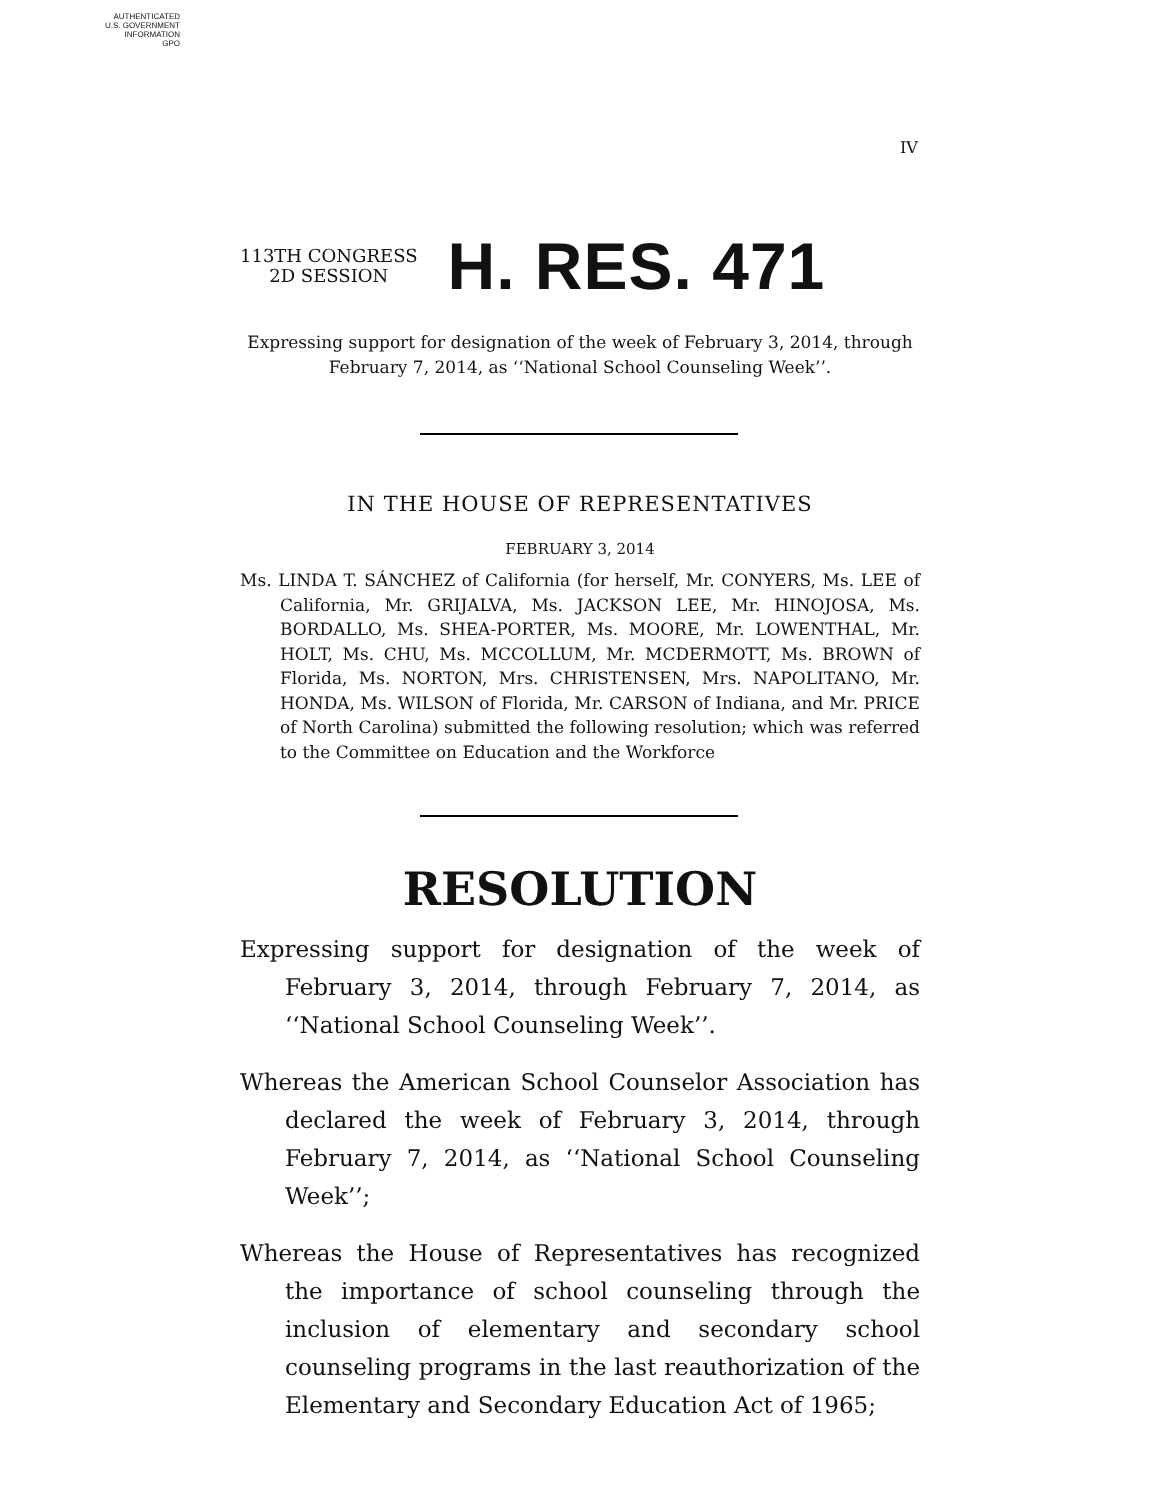AUTHENTICATED
U.S. GOVERNMENT
INFORMATION
GPO
IV
113TH CONGRESS
2D SESSION
H. RES. 471
Expressing support for designation of the week of February 3, 2014, through February 7, 2014, as ‘‘National School Counseling Week’’.
IN THE HOUSE OF REPRESENTATIVES
FEBRUARY 3, 2014
Ms. LINDA T. SÁNCHEZ of California (for herself, Mr. CONYERS, Ms. LEE of California, Mr. GRIJALVA, Ms. JACKSON LEE, Mr. HINOJOSA, Ms. BORDALLO, Ms. SHEA-PORTER, Ms. MOORE, Mr. LOWENTHAL, Mr. HOLT, Ms. CHU, Ms. MCCOLLUM, Mr. MCDERMOTT, Ms. BROWN of Florida, Ms. NORTON, Mrs. CHRISTENSEN, Mrs. NAPOLITANO, Mr. HONDA, Ms. WILSON of Florida, Mr. CARSON of Indiana, and Mr. PRICE of North Carolina) submitted the following resolution; which was referred to the Committee on Education and the Workforce
RESOLUTION
Expressing support for designation of the week of February 3, 2014, through February 7, 2014, as ‘‘National School Counseling Week’’.
Whereas the American School Counselor Association has declared the week of February 3, 2014, through February 7, 2014, as ‘‘National School Counseling Week’’;
Whereas the House of Representatives has recognized the importance of school counseling through the inclusion of elementary and secondary school counseling programs in the last reauthorization of the Elementary and Secondary Education Act of 1965;